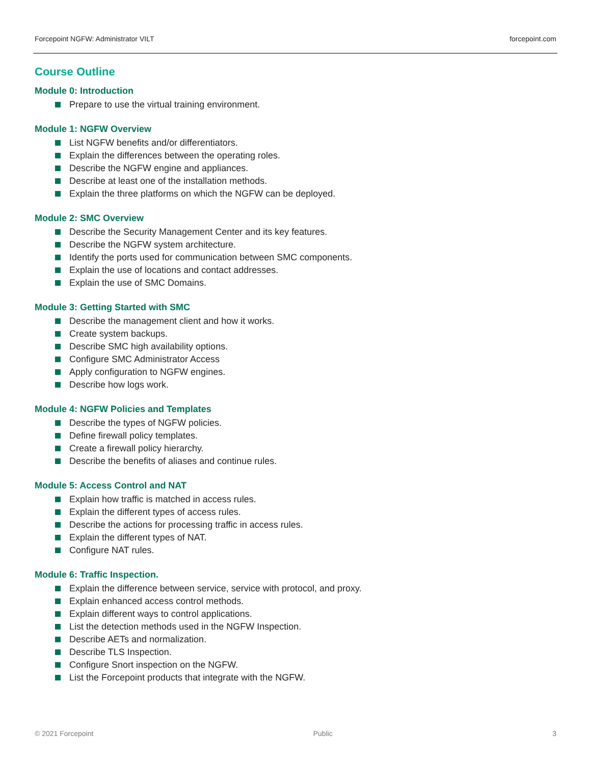Forcepoint NGFW: Administrator VILT
forcepoint.com
Course Outline
Module 0: Introduction
Prepare to use the virtual training environment.
Module 1: NGFW Overview
List NGFW benefits and/or differentiators.
Explain the differences between the operating roles.
Describe the NGFW engine and appliances.
Describe at least one of the installation methods.
Explain the three platforms on which the NGFW can be deployed.
Module 2: SMC Overview
Describe the Security Management Center and its key features.
Describe the NGFW system architecture.
Identify the ports used for communication between SMC components.
Explain the use of locations and contact addresses.
Explain the use of SMC Domains.
Module 3: Getting Started with SMC
Describe the management client and how it works.
Create system backups.
Describe SMC high availability options.
Configure SMC Administrator Access
Apply configuration to NGFW engines.
Describe how logs work.
Module 4: NGFW Policies and Templates
Describe the types of NGFW policies.
Define firewall policy templates.
Create a firewall policy hierarchy.
Describe the benefits of aliases and continue rules.
Module 5: Access Control and NAT
Explain how traffic is matched in access rules.
Explain the different types of access rules.
Describe the actions for processing traffic in access rules.
Explain the different types of NAT.
Configure NAT rules.
Module 6: Traffic Inspection.
Explain the difference between service, service with protocol, and proxy.
Explain enhanced access control methods.
Explain different ways to control applications.
List the detection methods used in the NGFW Inspection.
Describe AETs and normalization.
Describe TLS Inspection.
Configure Snort inspection on the NGFW.
List the Forcepoint products that integrate with the NGFW.
© 2021 Forcepoint Public 3